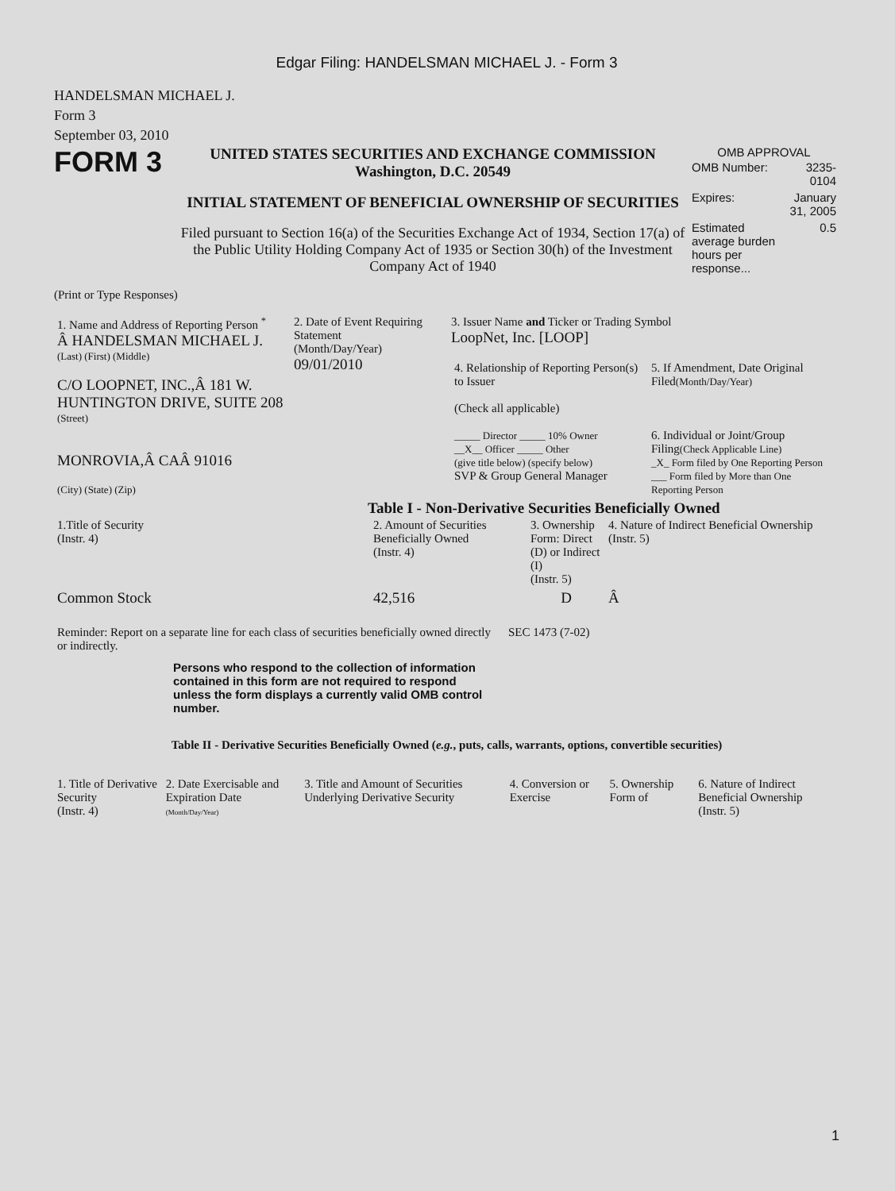Edgar Filing: HANDELSMAN MICHAEL J. - Form 3
HANDELSMAN MICHAEL J.
Form 3
September 03, 2010
FORM 3
UNITED STATES SECURITIES AND EXCHANGE COMMISSION
Washington, D.C. 20549
INITIAL STATEMENT OF BENEFICIAL OWNERSHIP OF SECURITIES
Filed pursuant to Section 16(a) of the Securities Exchange Act of 1934, Section 17(a) of the Public Utility Holding Company Act of 1935 or Section 30(h) of the Investment Company Act of 1940
OMB APPROVAL
| OMB Number: | 3235-0104 |
| Expires: | January 31, 2005 |
| Estimated average burden hours per response... | 0.5 |
(Print or Type Responses)
| 1. Name and Address of Reporting Person <sup>*</sup> Â HANDELSMAN MICHAEL J. (Last) (First) (Middle) C/O LOOPNET, INC.,Â 181 W. HUNTINGTON DRIVE, SUITE 208 (Street) MONROVIA,Â CAÂ 91016 (City) (State) (Zip) | 2. Date of Event Requiring Statement (Month/Day/Year) 09/01/2010 | 3. Issuer Name and Ticker or Trading Symbol LoopNet, Inc. [LOOP] / 4. Relationship of Reporting Person(s) to Issuer (Check all applicable) _____ Director _____ 10% Owner __X__ Officer _____ Other (give title below) (specify below) SVP & Group General Manager / 5. If Amendment, Date Original Filed (Month/Day/Year) 6. Individual or Joint/Group Filing (Check Applicable Line) _X_ Form filed by One Reporting Person ___ Form filed by More than One Reporting Person / |
Table I - Non-Derivative Securities Beneficially Owned
| 1.Title of Security (Instr. 4) | 2. Amount of Securities Beneficially Owned (Instr. 4) | 3. Ownership Form: Direct (D) or Indirect (I) (Instr. 5) | 4. Nature of Indirect Beneficial Ownership (Instr. 5) |
| --- | --- | --- | --- |
| Common Stock | 42,516 | D | Â |
| Reminder: Report on a separate line for each class of securities beneficially owned directly or indirectly. | SEC 1473 (7-02) |
Persons who respond to the collection of information contained in this form are not required to respond unless the form displays a currently valid OMB control number.
Table II - Derivative Securities Beneficially Owned (e.g., puts, calls, warrants, options, convertible securities)
| 1. Title of Derivative Security (Instr. 4) | 2. Date Exercisable and Expiration Date (Month/Day/Year) | 3. Title and Amount of Securities Underlying Derivative Security | 4. Conversion or Exercise | 5. Ownership Form of | 6. Nature of Indirect Beneficial Ownership (Instr. 5) |
| --- | --- | --- | --- | --- | --- |
1